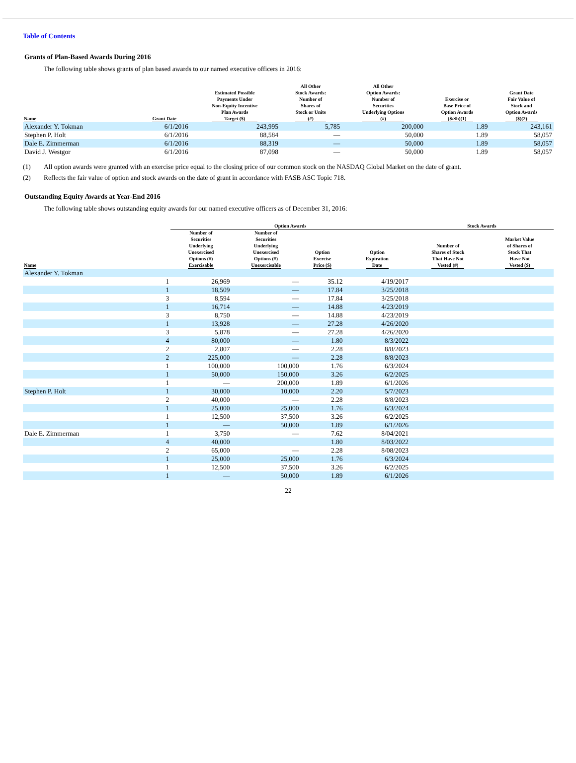Table of Contents
Grants of Plan-Based Awards During 2016
The following table shows grants of plan based awards to our named executive officers in 2016:
| Name | Grant Date | Estimated Possible Payments Under Non-Equity Incentive Plan Awards Target ($) | All Other Stock Awards: Number of Shares of Stock or Units (#) | All Other Option Awards: Number of Securities Underlying Options (#) | Exercise or Base Price of Option Awards ($/Sh)(1) | Grant Date Fair Value of Stock and Option Awards ($)(2) |
| --- | --- | --- | --- | --- | --- | --- |
| Alexander Y. Tokman | 6/1/2016 | 243,995 | 5,785 | 200,000 | 1.89 | 243,161 |
| Stephen P. Holt | 6/1/2016 | 88,584 | — | 50,000 | 1.89 | 58,057 |
| Dale E. Zimmerman | 6/1/2016 | 88,319 | — | 50,000 | 1.89 | 58,057 |
| David J. Westgor | 6/1/2016 | 87,098 | — | 50,000 | 1.89 | 58,057 |
(1) All option awards were granted with an exercise price equal to the closing price of our common stock on the NASDAQ Global Market on the date of grant.
(2) Reflects the fair value of option and stock awards on the date of grant in accordance with FASB ASC Topic 718.
Outstanding Equity Awards at Year-End 2016
The following table shows outstanding equity awards for our named executive officers as of December 31, 2016:
| | | Option Awards | | | | Stock Awards | |
| --- | --- | --- | --- | --- | --- | --- | --- |
| Name | | Number of Securities Underlying Unexercised Options (#) Exercisable | Number of Securities Underlying Unexercised Options (#) Unexercisable | Option Exercise Price ($) | Option Expiration Date | Number of Shares of Stock That Have Not Vested (#) | Market Value of Shares of Stock That Have Not Vested ($) |
| Alexander Y. Tokman | | | | | | | |
| | 1 | 26,969 | — | 35.12 | 4/19/2017 | | |
| | 1 | 18,509 | — | 17.84 | 3/25/2018 | | |
| | 3 | 8,594 | — | 17.84 | 3/25/2018 | | |
| | 1 | 16,714 | — | 14.88 | 4/23/2019 | | |
| | 3 | 8,750 | — | 14.88 | 4/23/2019 | | |
| | 1 | 13,928 | — | 27.28 | 4/26/2020 | | |
| | 3 | 5,878 | — | 27.28 | 4/26/2020 | | |
| | 4 | 80,000 | — | 1.80 | 8/3/2022 | | |
| | 2 | 2,807 | — | 2.28 | 8/8/2023 | | |
| | 2 | 225,000 | — | 2.28 | 8/8/2023 | | |
| | 1 | 100,000 | 100,000 | 1.76 | 6/3/2024 | | |
| | 1 | 50,000 | 150,000 | 3.26 | 6/2/2025 | | |
| | 1 | — | 200,000 | 1.89 | 6/1/2026 | | |
| Stephen P. Holt | 1 | 30,000 | 10,000 | 2.20 | 5/7/2023 | | |
| | 2 | 40,000 | — | 2.28 | 8/8/2023 | | |
| | 1 | 25,000 | 25,000 | 1.76 | 6/3/2024 | | |
| | 1 | 12,500 | 37,500 | 3.26 | 6/2/2025 | | |
| | 1 | — | 50,000 | 1.89 | 6/1/2026 | | |
| Dale E. Zimmerman | 1 | 3,750 | — | 7.62 | 8/04/2021 | | |
| | 4 | 40,000 | | 1.80 | 8/03/2022 | | |
| | 2 | 65,000 | — | 2.28 | 8/08/2023 | | |
| | 1 | 25,000 | 25,000 | 1.76 | 6/3/2024 | | |
| | 1 | 12,500 | 37,500 | 3.26 | 6/2/2025 | | |
| | 1 | — | 50,000 | 1.89 | 6/1/2026 | | |
22